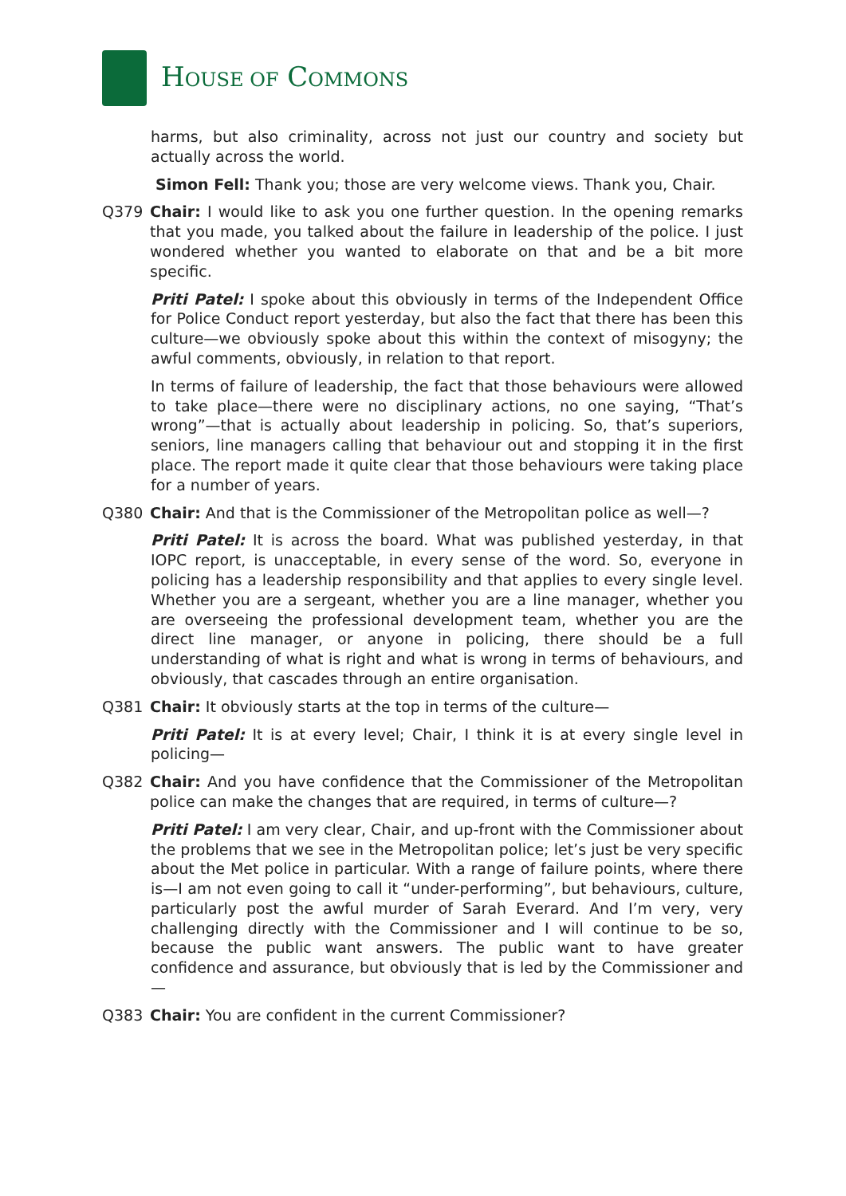HOUSE OF COMMONS
harms, but also criminality, across not just our country and society but actually across the world.
Simon Fell: Thank you; those are very welcome views. Thank you, Chair.
Q379 Chair: I would like to ask you one further question. In the opening remarks that you made, you talked about the failure in leadership of the police. I just wondered whether you wanted to elaborate on that and be a bit more specific.
Priti Patel: I spoke about this obviously in terms of the Independent Office for Police Conduct report yesterday, but also the fact that there has been this culture—we obviously spoke about this within the context of misogyny; the awful comments, obviously, in relation to that report.
In terms of failure of leadership, the fact that those behaviours were allowed to take place—there were no disciplinary actions, no one saying, “That’s wrong”—that is actually about leadership in policing. So, that’s superiors, seniors, line managers calling that behaviour out and stopping it in the first place. The report made it quite clear that those behaviours were taking place for a number of years.
Q380 Chair: And that is the Commissioner of the Metropolitan police as well—?
Priti Patel: It is across the board. What was published yesterday, in that IOPC report, is unacceptable, in every sense of the word. So, everyone in policing has a leadership responsibility and that applies to every single level. Whether you are a sergeant, whether you are a line manager, whether you are overseeing the professional development team, whether you are the direct line manager, or anyone in policing, there should be a full understanding of what is right and what is wrong in terms of behaviours, and obviously, that cascades through an entire organisation.
Q381 Chair: It obviously starts at the top in terms of the culture—
Priti Patel: It is at every level; Chair, I think it is at every single level in policing—
Q382 Chair: And you have confidence that the Commissioner of the Metropolitan police can make the changes that are required, in terms of culture—?
Priti Patel: I am very clear, Chair, and up-front with the Commissioner about the problems that we see in the Metropolitan police; let’s just be very specific about the Met police in particular. With a range of failure points, where there is—I am not even going to call it “under-performing”, but behaviours, culture, particularly post the awful murder of Sarah Everard. And I’m very, very challenging directly with the Commissioner and I will continue to be so, because the public want answers. The public want to have greater confidence and assurance, but obviously that is led by the Commissioner and—
Q383 Chair: You are confident in the current Commissioner?